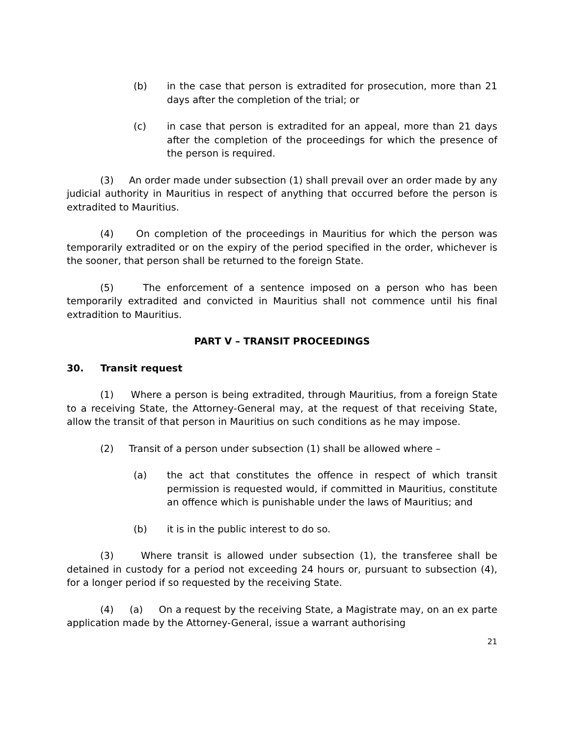(b) in the case that person is extradited for prosecution, more than 21 days after the completion of the trial; or
(c) in case that person is extradited for an appeal, more than 21 days after the completion of the proceedings for which the presence of the person is required.
(3) An order made under subsection (1) shall prevail over an order made by any judicial authority in Mauritius in respect of anything that occurred before the person is extradited to Mauritius.
(4) On completion of the proceedings in Mauritius for which the person was temporarily extradited or on the expiry of the period specified in the order, whichever is the sooner, that person shall be returned to the foreign State.
(5) The enforcement of a sentence imposed on a person who has been temporarily extradited and convicted in Mauritius shall not commence until his final extradition to Mauritius.
PART V – TRANSIT PROCEEDINGS
30. Transit request
(1) Where a person is being extradited, through Mauritius, from a foreign State to a receiving State, the Attorney-General may, at the request of that receiving State, allow the transit of that person in Mauritius on such conditions as he may impose.
(2) Transit of a person under subsection (1) shall be allowed where –
(a) the act that constitutes the offence in respect of which transit permission is requested would, if committed in Mauritius, constitute an offence which is punishable under the laws of Mauritius; and
(b) it is in the public interest to do so.
(3) Where transit is allowed under subsection (1), the transferee shall be detained in custody for a period not exceeding 24 hours or, pursuant to subsection (4), for a longer period if so requested by the receiving State.
(4) (a) On a request by the receiving State, a Magistrate may, on an ex parte application made by the Attorney-General, issue a warrant authorising
21